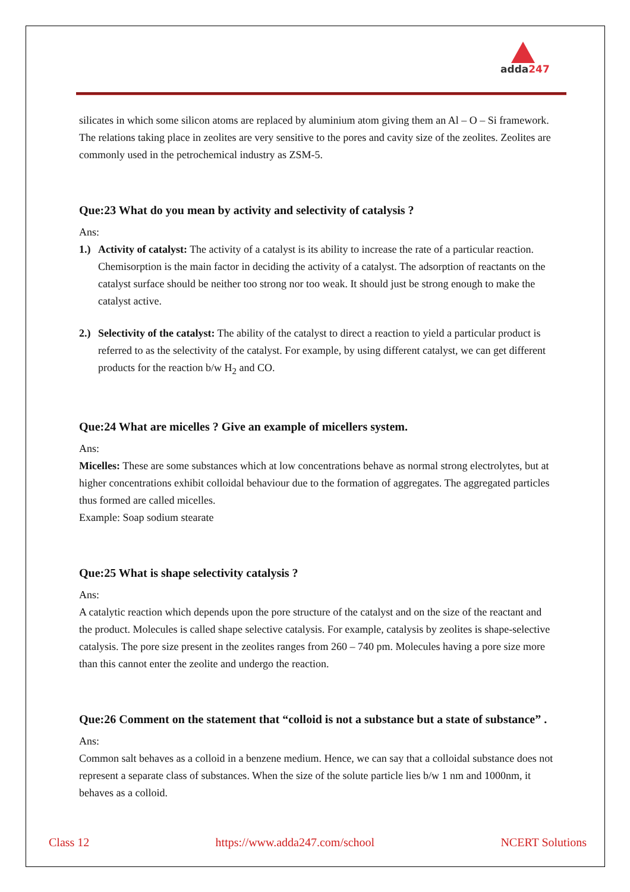adda247
silicates in which some silicon atoms are replaced by aluminium atom giving them an Al – O – Si framework. The relations taking place in zeolites are very sensitive to the pores and cavity size of the zeolites. Zeolites are commonly used in the petrochemical industry as ZSM-5.
Que:23 What do you mean by activity and selectivity of catalysis ?
Ans:
1.)
Activity of catalyst: The activity of a catalyst is its ability to increase the rate of a particular reaction. Chemisorption is the main factor in deciding the activity of a catalyst. The adsorption of reactants on the catalyst surface should be neither too strong nor too weak. It should just be strong enough to make the catalyst active.
2.)
Selectivity of the catalyst: The ability of the catalyst to direct a reaction to yield a particular product is referred to as the selectivity of the catalyst. For example, by using different catalyst, we can get different products for the reaction b/w H<sub>2</sub> and CO.
Que:24 What are micelles ? Give an example of micellers system.
Ans:
Micelles: These are some substances which at low concentrations behave as normal strong electrolytes, but at higher concentrations exhibit colloidal behaviour due to the formation of aggregates. The aggregated particles thus formed are called micelles.
Example: Soap sodium stearate
Que:25 What is shape selectivity catalysis ?
Ans:
A catalytic reaction which depends upon the pore structure of the catalyst and on the size of the reactant and the product. Molecules is called shape selective catalysis. For example, catalysis by zeolites is shape-selective catalysis. The pore size present in the zeolites ranges from 260 – 740 pm. Molecules having a pore size more than this cannot enter the zeolite and undergo the reaction.
Que:26 Comment on the statement that “colloid is not a substance but a state of substance” .
Ans:
Common salt behaves as a colloid in a benzene medium. Hence, we can say that a colloidal substance does not represent a separate class of substances. When the size of the solute particle lies b/w 1 nm and 1000nm, it behaves as a colloid.
Class 12 https://www.adda247.com/school NCERT Solutions